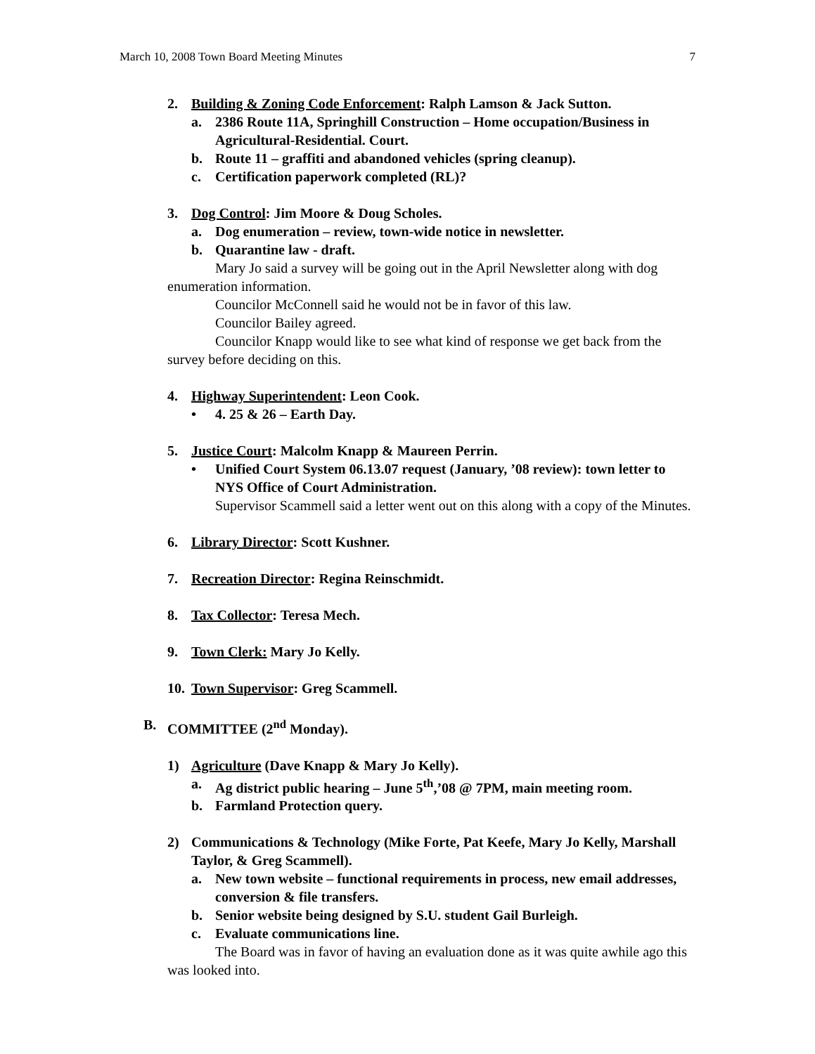March 10, 2008 Town Board Meeting Minutes 7
2. Building & Zoning Code Enforcement: Ralph Lamson & Jack Sutton.
a. 2386 Route 11A, Springhill Construction – Home occupation/Business in Agricultural-Residential. Court.
b. Route 11 – graffiti and abandoned vehicles (spring cleanup).
c. Certification paperwork completed (RL)?
3. Dog Control: Jim Moore & Doug Scholes.
a. Dog enumeration – review, town-wide notice in newsletter.
b. Quarantine law - draft.
Mary Jo said a survey will be going out in the April Newsletter along with dog enumeration information.
Councilor McConnell said he would not be in favor of this law.
Councilor Bailey agreed.
Councilor Knapp would like to see what kind of response we get back from the survey before deciding on this.
4. Highway Superintendent: Leon Cook.
• 4. 25 & 26 – Earth Day.
5. Justice Court: Malcolm Knapp & Maureen Perrin.
• Unified Court System 06.13.07 request (January, ’08 review): town letter to NYS Office of Court Administration.
Supervisor Scammell said a letter went out on this along with a copy of the Minutes.
6. Library Director: Scott Kushner.
7. Recreation Director: Regina Reinschmidt.
8. Tax Collector: Teresa Mech.
9. Town Clerk: Mary Jo Kelly.
10. Town Supervisor: Greg Scammell.
B. COMMITTEE (2<sup>nd</sup> Monday).
1) Agriculture (Dave Knapp & Mary Jo Kelly).
a. Ag district public hearing – June 5<sup>th</sup>,’08 @ 7PM, main meeting room.
b. Farmland Protection query.
2) Communications & Technology (Mike Forte, Pat Keefe, Mary Jo Kelly, Marshall Taylor, & Greg Scammell).
a. New town website – functional requirements in process, new email addresses, conversion & file transfers.
b. Senior website being designed by S.U. student Gail Burleigh.
c. Evaluate communications line.
The Board was in favor of having an evaluation done as it was quite awhile ago this was looked into.